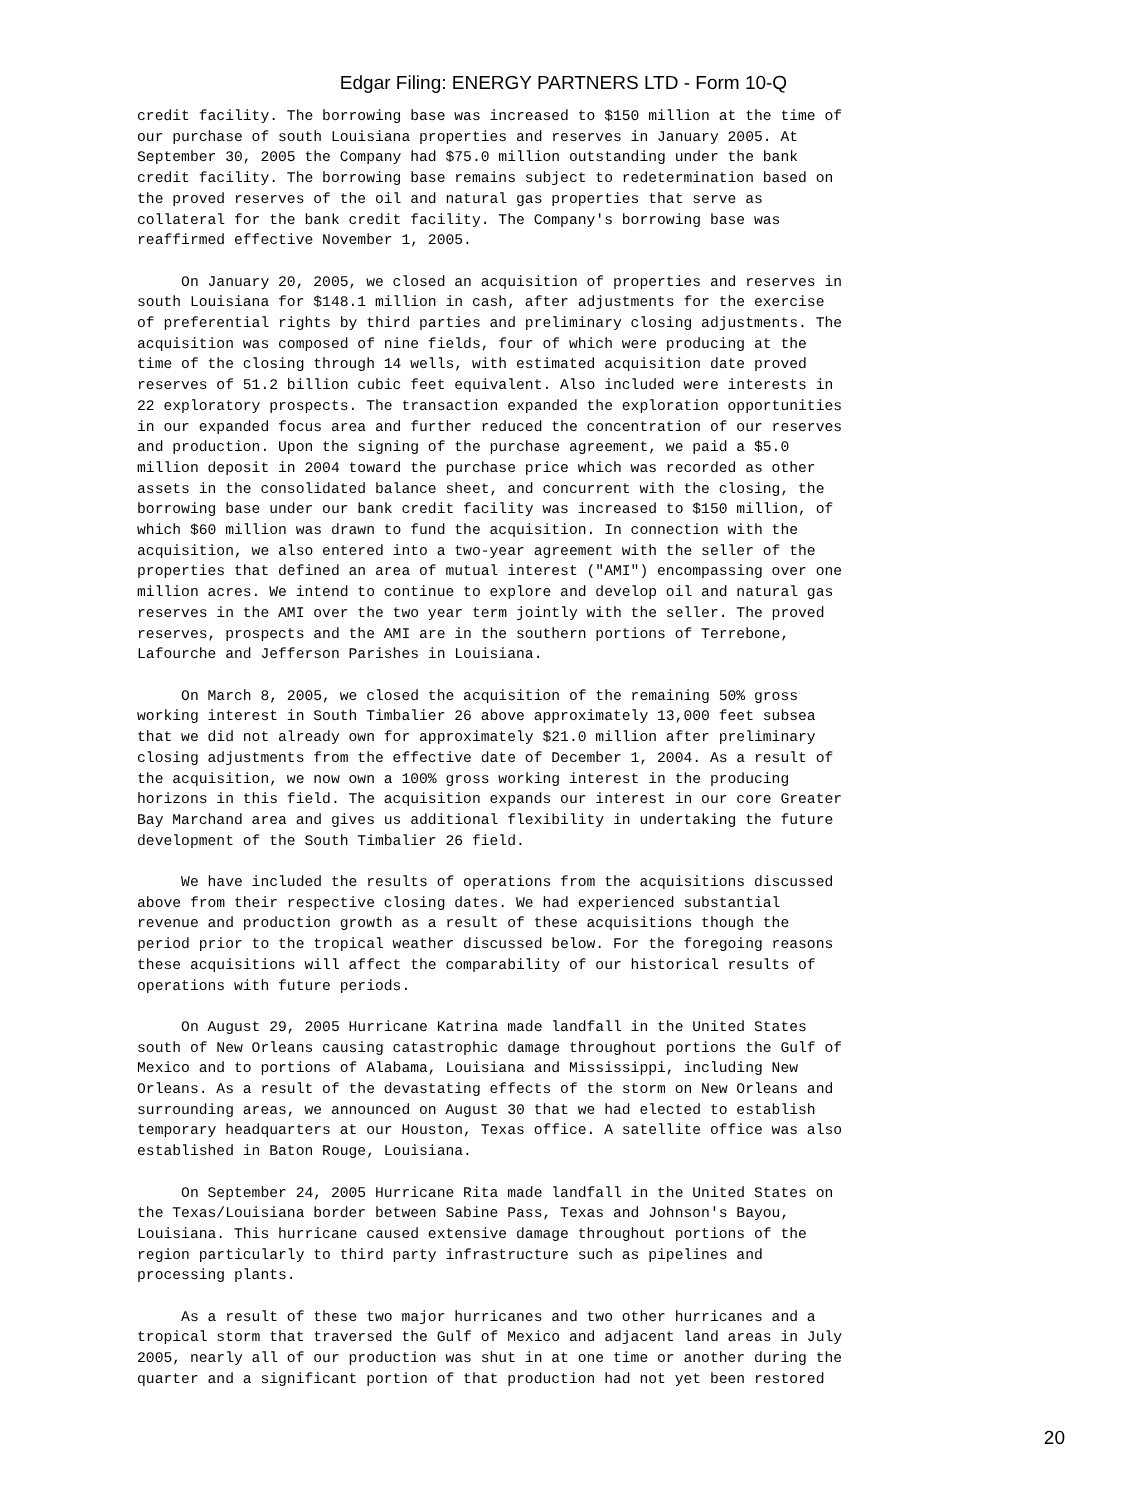Edgar Filing: ENERGY PARTNERS LTD - Form 10-Q
credit facility. The borrowing base was increased to $150 million at the time of
our purchase of south Louisiana properties and reserves in January 2005. At
September 30, 2005 the Company had $75.0 million outstanding under the bank
credit facility. The borrowing base remains subject to redetermination based on
the proved reserves of the oil and natural gas properties that serve as
collateral for the bank credit facility. The Company's borrowing base was
reaffirmed effective November 1, 2005.

     On January 20, 2005, we closed an acquisition of properties and reserves in
south Louisiana for $148.1 million in cash, after adjustments for the exercise
of preferential rights by third parties and preliminary closing adjustments. The
acquisition was composed of nine fields, four of which were producing at the
time of the closing through 14 wells, with estimated acquisition date proved
reserves of 51.2 billion cubic feet equivalent. Also included were interests in
22 exploratory prospects. The transaction expanded the exploration opportunities
in our expanded focus area and further reduced the concentration of our reserves
and production. Upon the signing of the purchase agreement, we paid a $5.0
million deposit in 2004 toward the purchase price which was recorded as other
assets in the consolidated balance sheet, and concurrent with the closing, the
borrowing base under our bank credit facility was increased to $150 million, of
which $60 million was drawn to fund the acquisition. In connection with the
acquisition, we also entered into a two-year agreement with the seller of the
properties that defined an area of mutual interest ("AMI") encompassing over one
million acres. We intend to continue to explore and develop oil and natural gas
reserves in the AMI over the two year term jointly with the seller. The proved
reserves, prospects and the AMI are in the southern portions of Terrebone,
Lafourche and Jefferson Parishes in Louisiana.

     On March 8, 2005, we closed the acquisition of the remaining 50% gross
working interest in South Timbalier 26 above approximately 13,000 feet subsea
that we did not already own for approximately $21.0 million after preliminary
closing adjustments from the effective date of December 1, 2004. As a result of
the acquisition, we now own a 100% gross working interest in the producing
horizons in this field. The acquisition expands our interest in our core Greater
Bay Marchand area and gives us additional flexibility in undertaking the future
development of the South Timbalier 26 field.

     We have included the results of operations from the acquisitions discussed
above from their respective closing dates. We had experienced substantial
revenue and production growth as a result of these acquisitions though the
period prior to the tropical weather discussed below. For the foregoing reasons
these acquisitions will affect the comparability of our historical results of
operations with future periods.

     On August 29, 2005 Hurricane Katrina made landfall in the United States
south of New Orleans causing catastrophic damage throughout portions the Gulf of
Mexico and to portions of Alabama, Louisiana and Mississippi, including New
Orleans. As a result of the devastating effects of the storm on New Orleans and
surrounding areas, we announced on August 30 that we had elected to establish
temporary headquarters at our Houston, Texas office. A satellite office was also
established in Baton Rouge, Louisiana.

     On September 24, 2005 Hurricane Rita made landfall in the United States on
the Texas/Louisiana border between Sabine Pass, Texas and Johnson's Bayou,
Louisiana. This hurricane caused extensive damage throughout portions of the
region particularly to third party infrastructure such as pipelines and
processing plants.

     As a result of these two major hurricanes and two other hurricanes and a
tropical storm that traversed the Gulf of Mexico and adjacent land areas in July
2005, nearly all of our production was shut in at one time or another during the
quarter and a significant portion of that production had not yet been restored
20